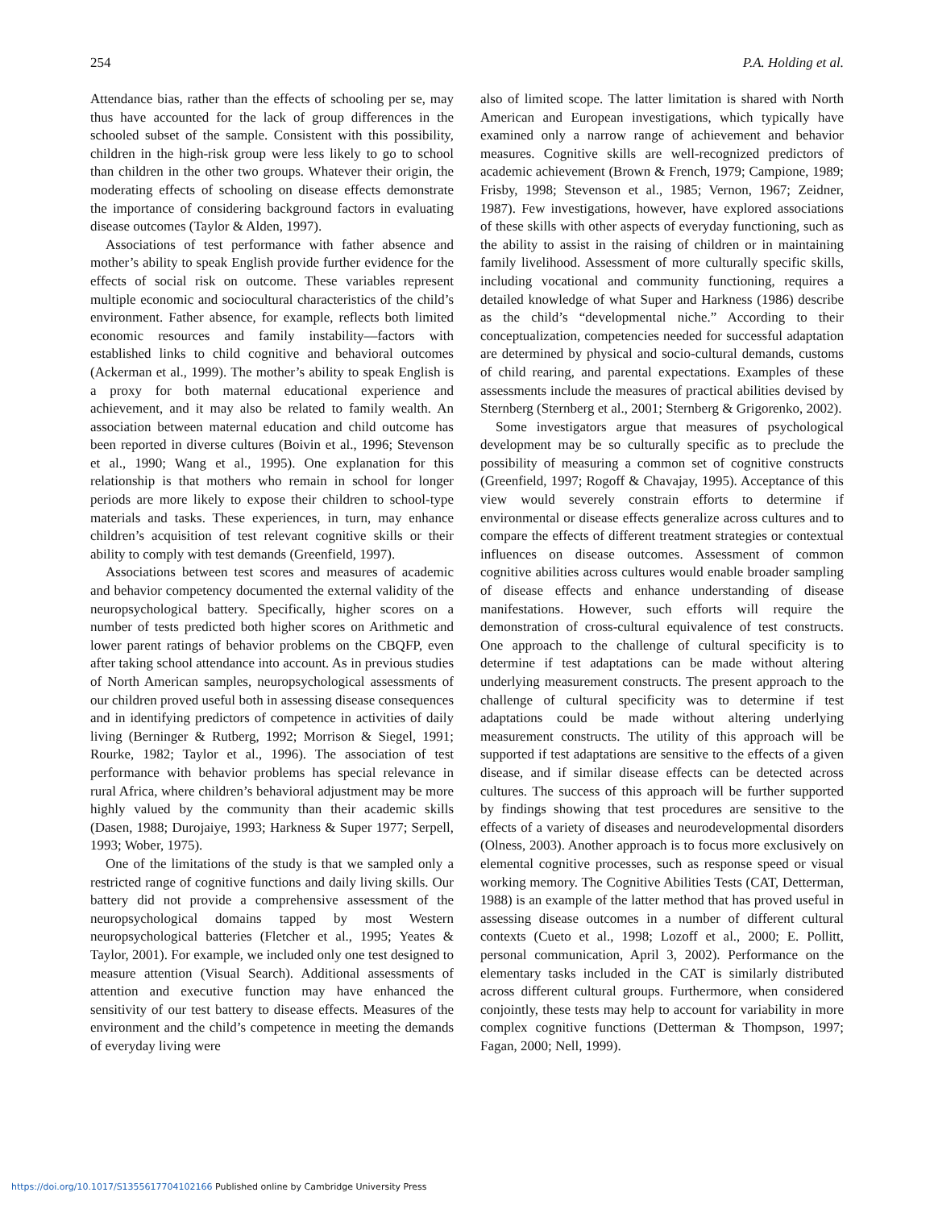254 P.A. Holding et al.
Attendance bias, rather than the effects of schooling per se, may thus have accounted for the lack of group differences in the schooled subset of the sample. Consistent with this possibility, children in the high-risk group were less likely to go to school than children in the other two groups. Whatever their origin, the moderating effects of schooling on disease effects demonstrate the importance of considering background factors in evaluating disease outcomes (Taylor & Alden, 1997).
Associations of test performance with father absence and mother’s ability to speak English provide further evidence for the effects of social risk on outcome. These variables represent multiple economic and sociocultural characteristics of the child’s environment. Father absence, for example, reflects both limited economic resources and family instability—factors with established links to child cognitive and behavioral outcomes (Ackerman et al., 1999). The mother’s ability to speak English is a proxy for both maternal educational experience and achievement, and it may also be related to family wealth. An association between maternal education and child outcome has been reported in diverse cultures (Boivin et al., 1996; Stevenson et al., 1990; Wang et al., 1995). One explanation for this relationship is that mothers who remain in school for longer periods are more likely to expose their children to school-type materials and tasks. These experiences, in turn, may enhance children’s acquisition of test relevant cognitive skills or their ability to comply with test demands (Greenfield, 1997).
Associations between test scores and measures of academic and behavior competency documented the external validity of the neuropsychological battery. Specifically, higher scores on a number of tests predicted both higher scores on Arithmetic and lower parent ratings of behavior problems on the CBQFP, even after taking school attendance into account. As in previous studies of North American samples, neuropsychological assessments of our children proved useful both in assessing disease consequences and in identifying predictors of competence in activities of daily living (Berninger & Rutberg, 1992; Morrison & Siegel, 1991; Rourke, 1982; Taylor et al., 1996). The association of test performance with behavior problems has special relevance in rural Africa, where children’s behavioral adjustment may be more highly valued by the community than their academic skills (Dasen, 1988; Durojaiye, 1993; Harkness & Super 1977; Serpell, 1993; Wober, 1975).
One of the limitations of the study is that we sampled only a restricted range of cognitive functions and daily living skills. Our battery did not provide a comprehensive assessment of the neuropsychological domains tapped by most Western neuropsychological batteries (Fletcher et al., 1995; Yeates & Taylor, 2001). For example, we included only one test designed to measure attention (Visual Search). Additional assessments of attention and executive function may have enhanced the sensitivity of our test battery to disease effects. Measures of the environment and the child’s competence in meeting the demands of everyday living were
also of limited scope. The latter limitation is shared with North American and European investigations, which typically have examined only a narrow range of achievement and behavior measures. Cognitive skills are well-recognized predictors of academic achievement (Brown & French, 1979; Campione, 1989; Frisby, 1998; Stevenson et al., 1985; Vernon, 1967; Zeidner, 1987). Few investigations, however, have explored associations of these skills with other aspects of everyday functioning, such as the ability to assist in the raising of children or in maintaining family livelihood. Assessment of more culturally specific skills, including vocational and community functioning, requires a detailed knowledge of what Super and Harkness (1986) describe as the child’s “developmental niche.” According to their conceptualization, competencies needed for successful adaptation are determined by physical and socio-cultural demands, customs of child rearing, and parental expectations. Examples of these assessments include the measures of practical abilities devised by Sternberg (Sternberg et al., 2001; Sternberg & Grigorenko, 2002).
Some investigators argue that measures of psychological development may be so culturally specific as to preclude the possibility of measuring a common set of cognitive constructs (Greenfield, 1997; Rogoff & Chavajay, 1995). Acceptance of this view would severely constrain efforts to determine if environmental or disease effects generalize across cultures and to compare the effects of different treatment strategies or contextual influences on disease outcomes. Assessment of common cognitive abilities across cultures would enable broader sampling of disease effects and enhance understanding of disease manifestations. However, such efforts will require the demonstration of cross-cultural equivalence of test constructs. One approach to the challenge of cultural specificity is to determine if test adaptations can be made without altering underlying measurement constructs. The present approach to the challenge of cultural specificity was to determine if test adaptations could be made without altering underlying measurement constructs. The utility of this approach will be supported if test adaptations are sensitive to the effects of a given disease, and if similar disease effects can be detected across cultures. The success of this approach will be further supported by findings showing that test procedures are sensitive to the effects of a variety of diseases and neurodevelopmental disorders (Olness, 2003). Another approach is to focus more exclusively on elemental cognitive processes, such as response speed or visual working memory. The Cognitive Abilities Tests (CAT, Detterman, 1988) is an example of the latter method that has proved useful in assessing disease outcomes in a number of different cultural contexts (Cueto et al., 1998; Lozoff et al., 2000; E. Pollitt, personal communication, April 3, 2002). Performance on the elementary tasks included in the CAT is similarly distributed across different cultural groups. Furthermore, when considered conjointly, these tests may help to account for variability in more complex cognitive functions (Detterman & Thompson, 1997; Fagan, 2000; Nell, 1999).
https://doi.org/10.1017/S1355617704102166 Published online by Cambridge University Press